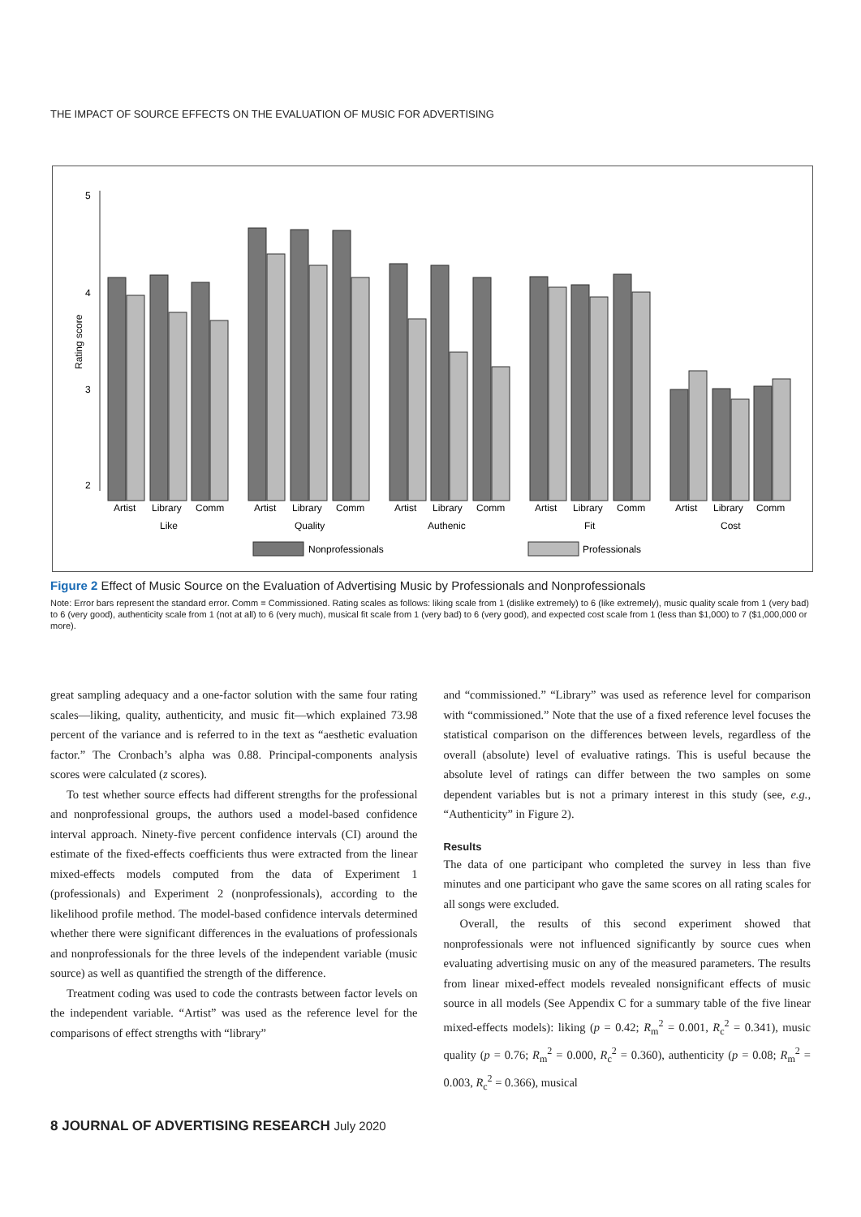THE IMPACT OF SOURCE EFFECTS ON THE EVALUATION OF MUSIC FOR ADVERTISING
5
4
3
2
Rating score
Artist
Library
Comm
Like
Artist
Library
Comm
Quality
Artist
Library
Comm
Authenic
Artist
Library
Comm
Fit
Artist
Library
Comm
Cost
Nonprofessionals
Professionals
Figure 2 Effect of Music Source on the Evaluation of Advertising Music by Professionals and Nonprofessionals
Note: Error bars represent the standard error. Comm = Commissioned. Rating scales as follows: liking scale from 1 (dislike extremely) to 6 (like extremely), music quality scale from 1 (very bad) to 6 (very good), authenticity scale from 1 (not at all) to 6 (very much), musical fit scale from 1 (very bad) to 6 (very good), and expected cost scale from 1 (less than $1,000) to 7 ($1,000,000 or more).
great sampling adequacy and a one-factor solution with the same four rating scales—liking, quality, authenticity, and music fit—which explained 73.98 percent of the variance and is referred to in the text as “aesthetic evaluation factor.” The Cronbach’s alpha was 0.88. Principal-components analysis scores were calculated (z scores).
To test whether source effects had different strengths for the professional and nonprofessional groups, the authors used a model-based confidence interval approach. Ninety-five percent confidence intervals (CI) around the estimate of the fixed-effects coefficients thus were extracted from the linear mixed-effects models computed from the data of Experiment 1 (professionals) and Experiment 2 (nonprofessionals), according to the likelihood profile method. The model-based confidence intervals determined whether there were significant differences in the evaluations of professionals and nonprofessionals for the three levels of the independent variable (music source) as well as quantified the strength of the difference.
Treatment coding was used to code the contrasts between factor levels on the independent variable. “Artist” was used as the reference level for the comparisons of effect strengths with “library”
and “commissioned.” “Library” was used as reference level for comparison with “commissioned.” Note that the use of a fixed reference level focuses the statistical comparison on the differences between levels, regardless of the overall (absolute) level of evaluative ratings. This is useful because the absolute level of ratings can differ between the two samples on some dependent variables but is not a primary interest in this study (see, e.g., “Authenticity” in Figure 2).
Results
The data of one participant who completed the survey in less than five minutes and one participant who gave the same scores on all rating scales for all songs were excluded.
Overall, the results of this second experiment showed that nonprofessionals were not influenced significantly by source cues when evaluating advertising music on any of the measured parameters. The results from linear mixed-effect models revealed nonsignificant effects of music source in all models (See Appendix C for a summary table of the five linear mixed-effects models): liking (p = 0.42; R<sub>m</sub><sup>2</sup> = 0.001, R<sub>c</sub><sup>2</sup> = 0.341), music quality (p = 0.76; R<sub>m</sub><sup>2</sup> = 0.000, R<sub>c</sub><sup>2</sup> = 0.360), authenticity (p = 0.08; R<sub>m</sub><sup>2</sup> = 0.003, R<sub>c</sub><sup>2</sup> = 0.366), musical
8 JOURNAL OF ADVERTISING RESEARCH July 2020